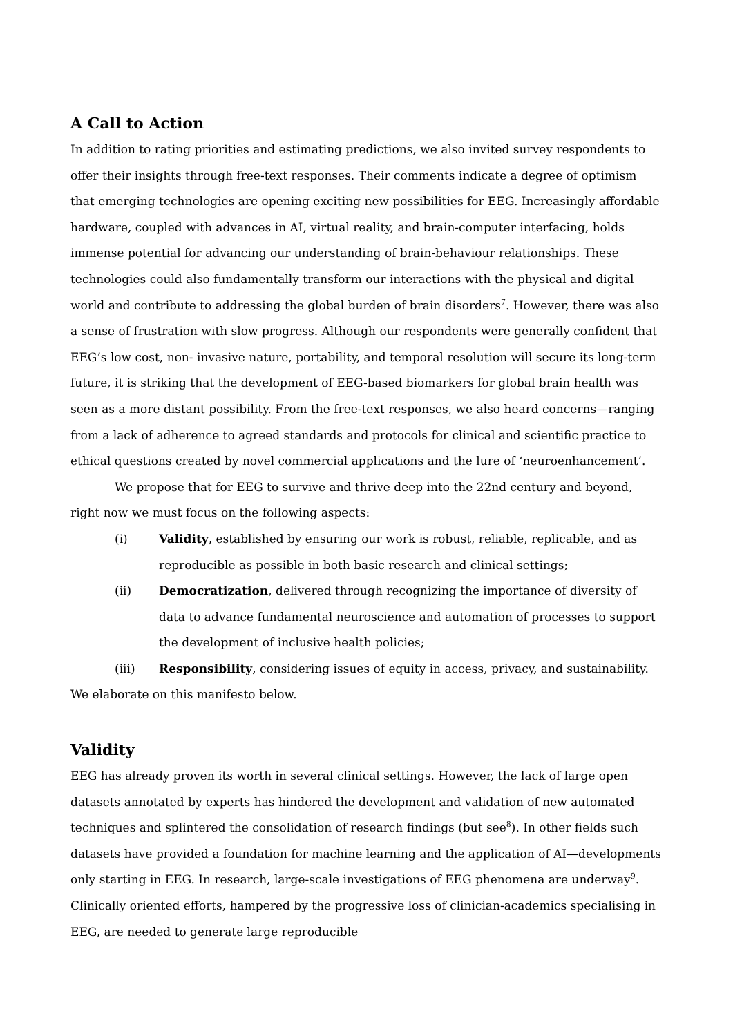A Call to Action
In addition to rating priorities and estimating predictions, we also invited survey respondents to offer their insights through free-text responses. Their comments indicate a degree of optimism that emerging technologies are opening exciting new possibilities for EEG. Increasingly affordable hardware, coupled with advances in AI, virtual reality, and brain-computer interfacing, holds immense potential for advancing our understanding of brain-behaviour relationships. These technologies could also fundamentally transform our interactions with the physical and digital world and contribute to addressing the global burden of brain disorders<sup>7</sup>. However, there was also a sense of frustration with slow progress. Although our respondents were generally confident that EEG’s low cost, non- invasive nature, portability, and temporal resolution will secure its long-term future, it is striking that the development of EEG-based biomarkers for global brain health was seen as a more distant possibility. From the free-text responses, we also heard concerns—ranging from a lack of adherence to agreed standards and protocols for clinical and scientific practice to ethical questions created by novel commercial applications and the lure of ‘neuroenhancement’.
We propose that for EEG to survive and thrive deep into the 22nd century and beyond, right now we must focus on the following aspects:
(i) Validity, established by ensuring our work is robust, reliable, replicable, and as reproducible as possible in both basic research and clinical settings;
(ii) Democratization, delivered through recognizing the importance of diversity of data to advance fundamental neuroscience and automation of processes to support the development of inclusive health policies;
(iii) Responsibility, considering issues of equity in access, privacy, and sustainability.
We elaborate on this manifesto below.
Validity
EEG has already proven its worth in several clinical settings. However, the lack of large open datasets annotated by experts has hindered the development and validation of new automated techniques and splintered the consolidation of research findings (but see<sup>8</sup>). In other fields such datasets have provided a foundation for machine learning and the application of AI—developments only starting in EEG. In research, large-scale investigations of EEG phenomena are underway<sup>9</sup>. Clinically oriented efforts, hampered by the progressive loss of clinician-academics specialising in EEG, are needed to generate large reproducible